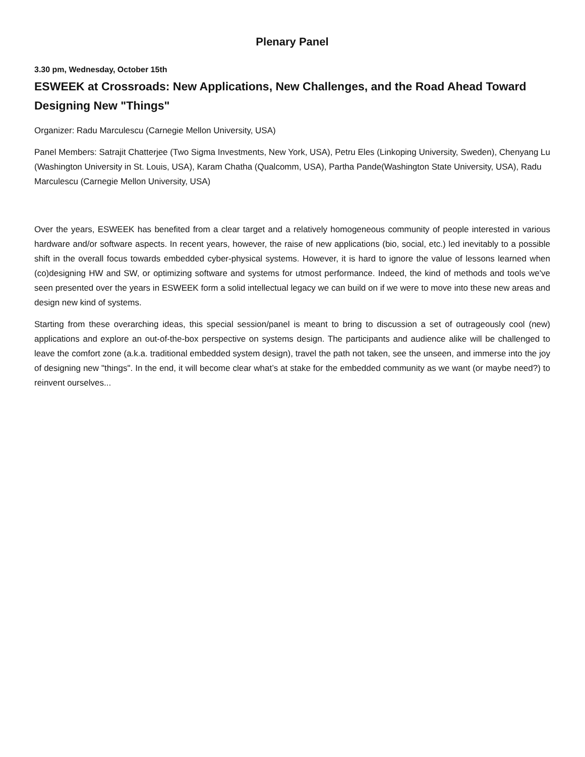Plenary Panel
3.30 pm, Wednesday, October 15th
ESWEEK at Crossroads: New Applications, New Challenges, and the Road Ahead Toward Designing New "Things"
Organizer: Radu Marculescu (Carnegie Mellon University, USA)
Panel Members: Satrajit Chatterjee (Two Sigma Investments, New York, USA), Petru Eles (Linkoping University, Sweden), Chenyang Lu (Washington University in St. Louis, USA), Karam Chatha (Qualcomm, USA), Partha Pande(Washington State University, USA), Radu Marculescu (Carnegie Mellon University, USA)
Over the years, ESWEEK has benefited from a clear target and a relatively homogeneous community of people interested in various hardware and/or software aspects. In recent years, however, the raise of new applications (bio, social, etc.) led inevitably to a possible shift in the overall focus towards embedded cyber-physical systems. However, it is hard to ignore the value of lessons learned when (co)designing HW and SW, or optimizing software and systems for utmost performance. Indeed, the kind of methods and tools we've seen presented over the years in ESWEEK form a solid intellectual legacy we can build on if we were to move into these new areas and design new kind of systems.
Starting from these overarching ideas, this special session/panel is meant to bring to discussion a set of outrageously cool (new) applications and explore an out-of-the-box perspective on systems design. The participants and audience alike will be challenged to leave the comfort zone (a.k.a. traditional embedded system design), travel the path not taken, see the unseen, and immerse into the joy of designing new "things". In the end, it will become clear what’s at stake for the embedded community as we want (or maybe need?) to reinvent ourselves...